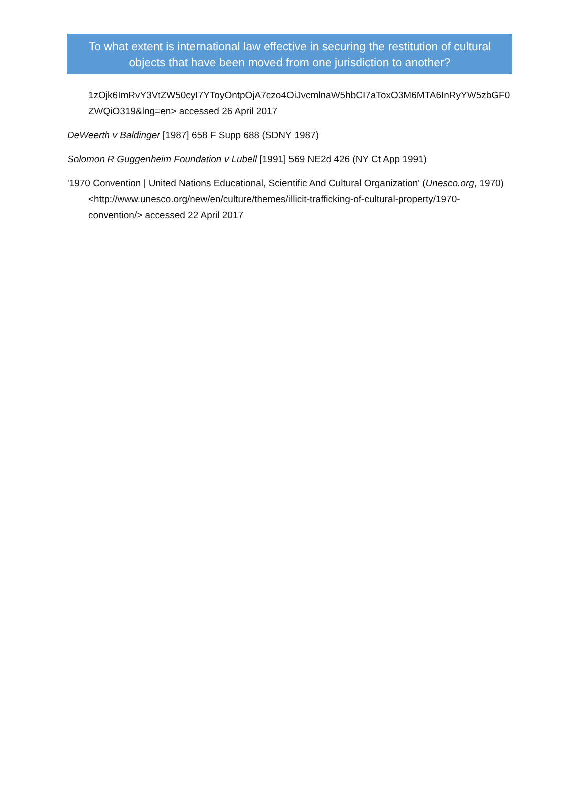To what extent is international law effective in securing the restitution of cultural objects that have been moved from one jurisdiction to another?
1zOjk6ImRvY3VtZW50cyI7YToyOntpOjA7czo4OiJvcmlnaW5hbCI7aToxO3M6MTA6InRyYW5zbGF0ZWQiO319&lng=en> accessed 26 April 2017
DeWeerth v Baldinger [1987] 658 F Supp 688 (SDNY 1987)
Solomon R Guggenheim Foundation v Lubell [1991] 569 NE2d 426 (NY Ct App 1991)
'1970 Convention | United Nations Educational, Scientific And Cultural Organization' (Unesco.org, 1970) <http://www.unesco.org/new/en/culture/themes/illicit-trafficking-of-cultural-property/1970-convention/> accessed 22 April 2017